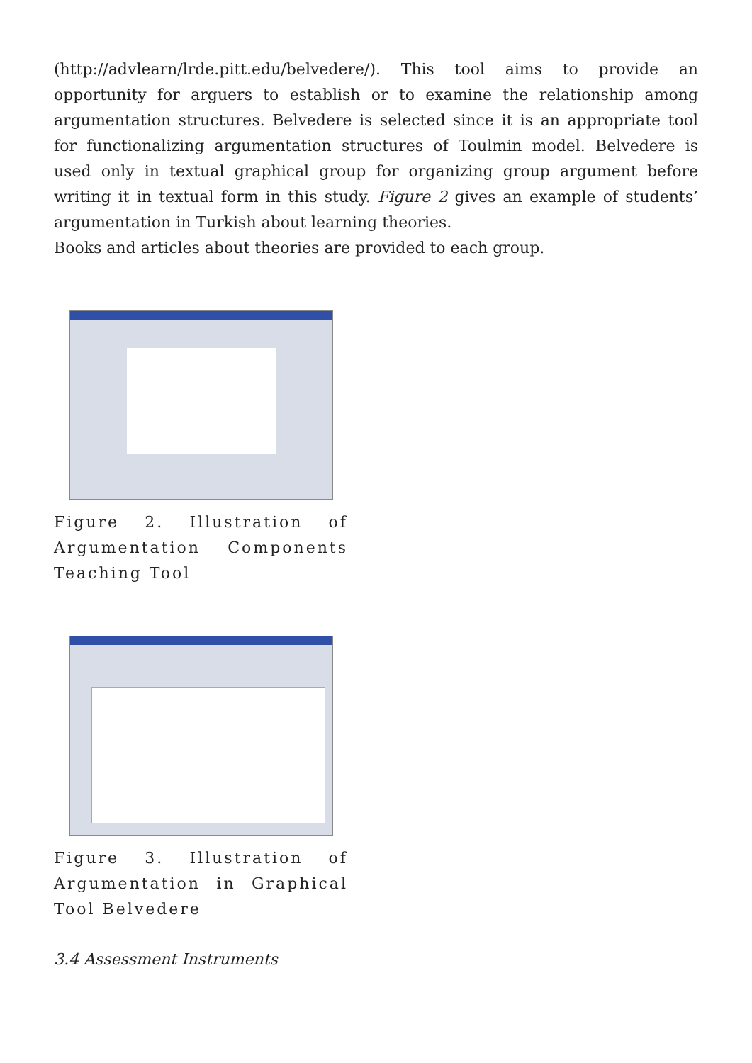(http://advlearn/lrde.pitt.edu/belvedere/). This tool aims to provide an opportunity for arguers to establish or to examine the relationship among argumentation structures. Belvedere is selected since it is an appropriate tool for functionalizing argumentation structures of Toulmin model. Belvedere is used only in textual graphical group for organizing group argument before writing it in textual form in this study. Figure 2 gives an example of students’ argumentation in Turkish about learning theories.
Books and articles about theories are provided to each group.
Figure 2. Illustration of Argumentation Components Teaching Tool
Figure 3. Illustration of Argumentation in Graphical Tool Belvedere
3.4 Assessment Instruments